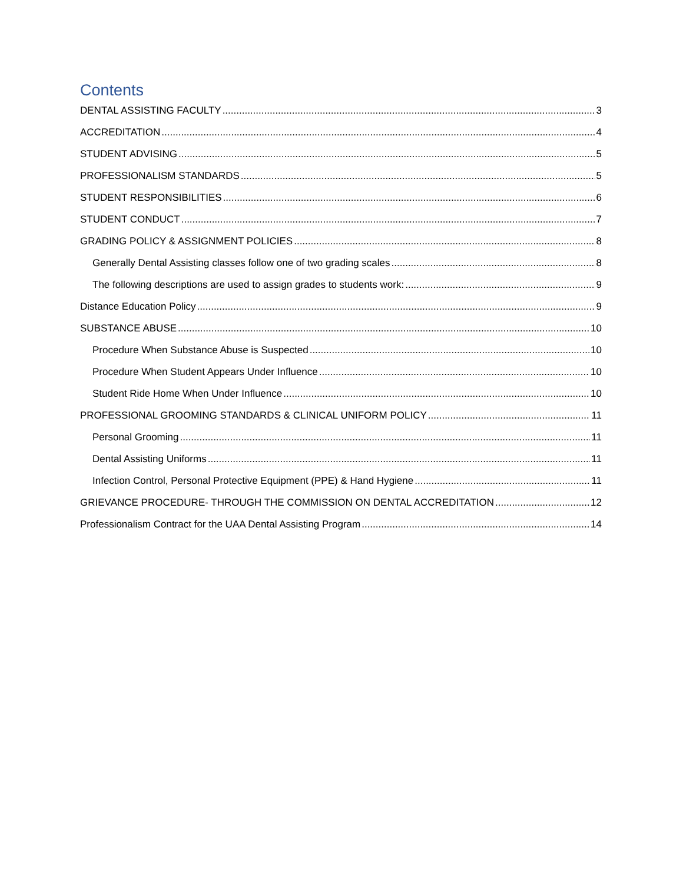Contents
DENTAL ASSISTING FACULTY 3
ACCREDITATION 4
STUDENT ADVISING 5
PROFESSIONALISM STANDARDS 5
STUDENT RESPONSIBILITIES 6
STUDENT CONDUCT 7
GRADING POLICY & ASSIGNMENT POLICIES 8
Generally Dental Assisting classes follow one of two grading scales 8
The following descriptions are used to assign grades to students work: 9
Distance Education Policy 9
SUBSTANCE ABUSE 10
Procedure When Substance Abuse is Suspected 10
Procedure When Student Appears Under Influence 10
Student Ride Home When Under Influence 10
PROFESSIONAL GROOMING STANDARDS & CLINICAL UNIFORM POLICY 11
Personal Grooming 11
Dental Assisting Uniforms 11
Infection Control, Personal Protective Equipment (PPE) & Hand Hygiene 11
GRIEVANCE PROCEDURE- THROUGH THE COMMISSION ON DENTAL ACCREDITATION 12
Professionalism Contract for the UAA Dental Assisting Program 14